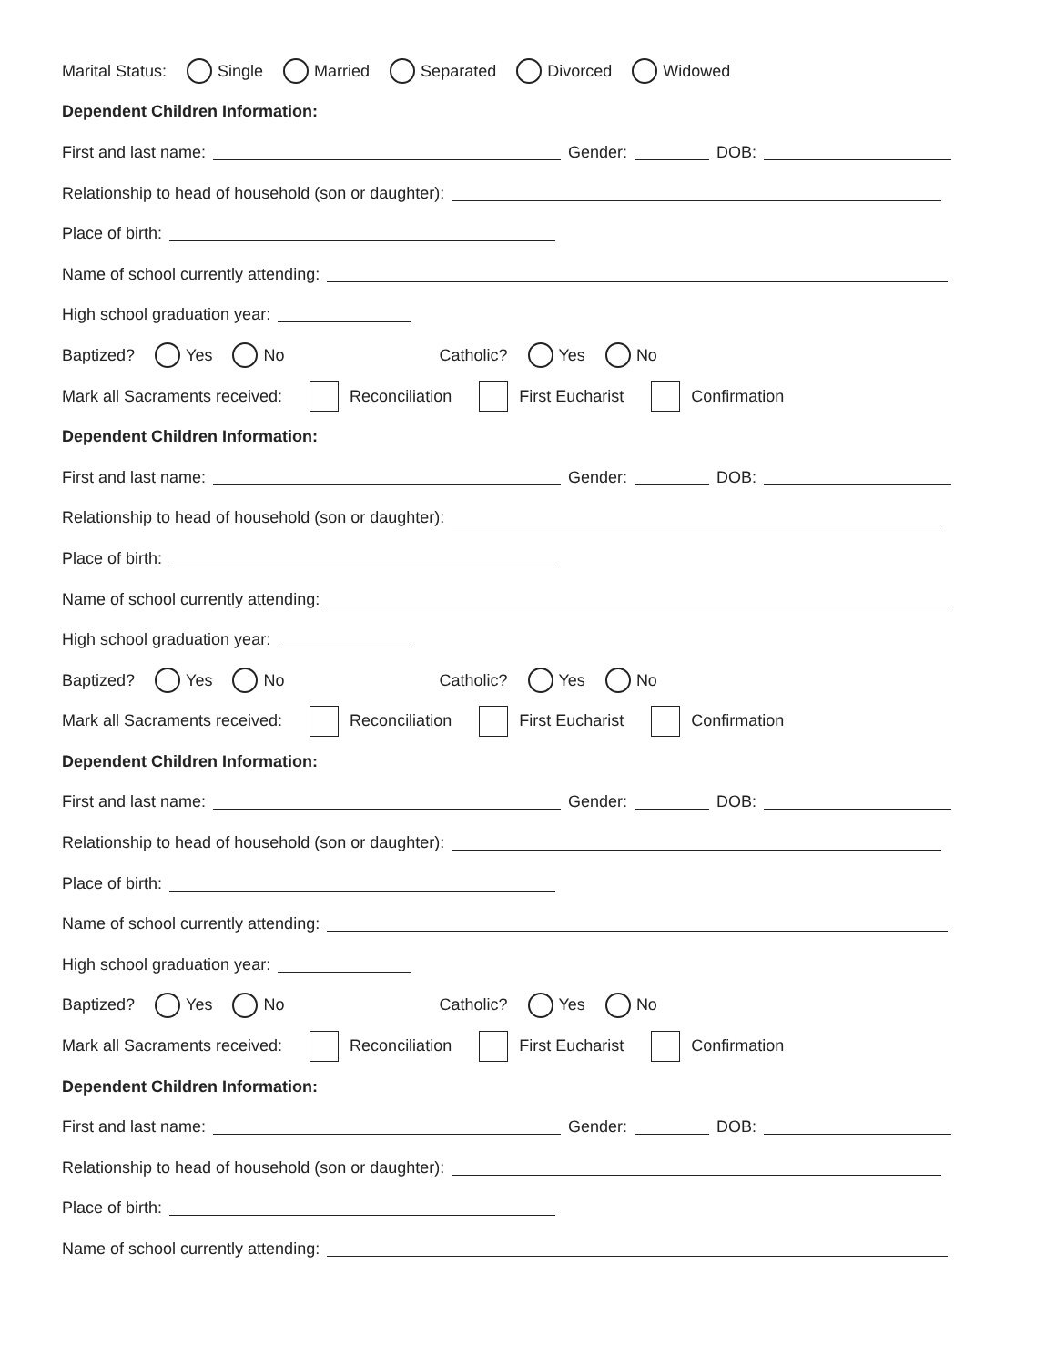Marital Status: Single Married Separated Divorced Widowed
Dependent Children Information:
First and last name: Gender: DOB:
Relationship to head of household (son or daughter):
Place of birth:
Name of school currently attending:
High school graduation year:
Baptized? Yes No Catholic? Yes No
Mark all Sacraments received: Reconciliation First Eucharist Confirmation
Dependent Children Information:
First and last name: Gender: DOB:
Relationship to head of household (son or daughter):
Place of birth:
Name of school currently attending:
High school graduation year:
Baptized? Yes No Catholic? Yes No
Mark all Sacraments received: Reconciliation First Eucharist Confirmation
Dependent Children Information:
First and last name: Gender: DOB:
Relationship to head of household (son or daughter):
Place of birth:
Name of school currently attending:
High school graduation year:
Baptized? Yes No Catholic? Yes No
Mark all Sacraments received: Reconciliation First Eucharist Confirmation
Dependent Children Information:
First and last name: Gender: DOB:
Relationship to head of household (son or daughter):
Place of birth:
Name of school currently attending: